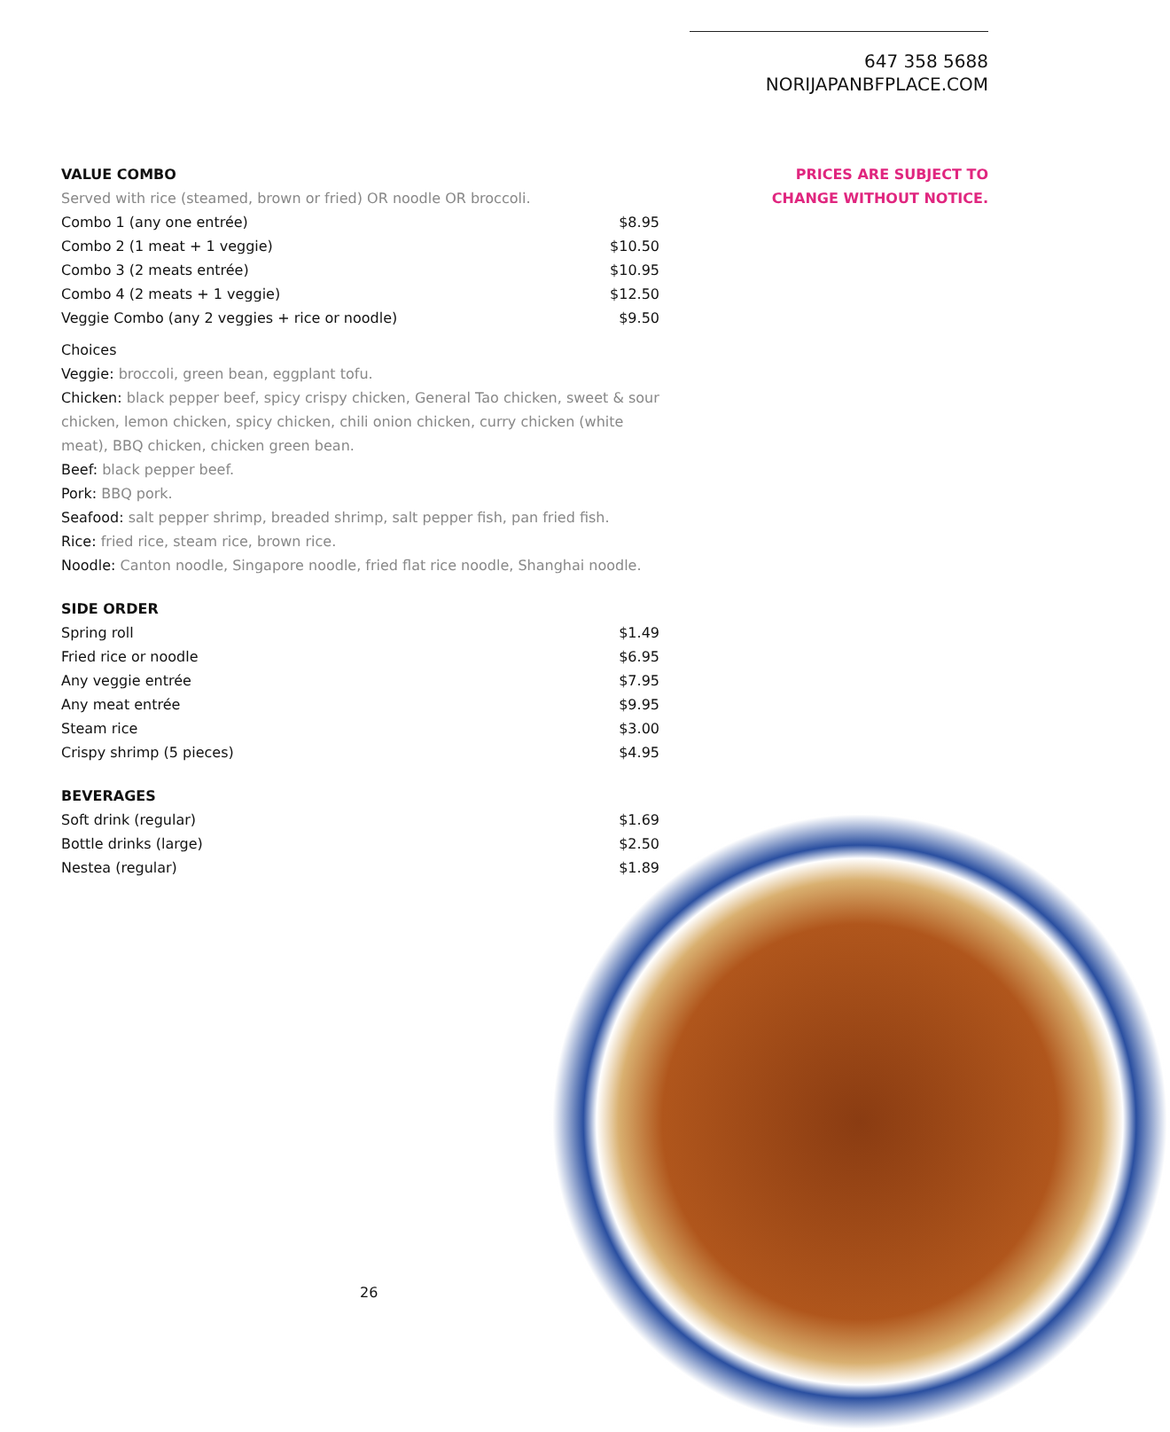647 358 5688
NORIJAPANBFPLACE.COM
PRICES ARE SUBJECT TO
CHANGE WITHOUT NOTICE.
VALUE COMBO
Served with rice (steamed, brown or fried) OR noodle OR broccoli.
| Combo 1 (any one entrée) | $8.95 |
| Combo 2 (1 meat + 1 veggie) | $10.50 |
| Combo 3 (2 meats entrée) | $10.95 |
| Combo 4 (2 meats + 1 veggie) | $12.50 |
| Veggie Combo (any 2 veggies + rice or noodle) | $9.50 |
Choices
Veggie: broccoli, green bean, eggplant tofu.
Chicken: black pepper beef, spicy crispy chicken, General Tao chicken, sweet & sour chicken, lemon chicken, spicy chicken, chili onion chicken, curry chicken (white meat), BBQ chicken, chicken green bean.
Beef: black pepper beef.
Pork: BBQ pork.
Seafood: salt pepper shrimp, breaded shrimp, salt pepper fish, pan fried fish.
Rice: fried rice, steam rice, brown rice.
Noodle: Canton noodle, Singapore noodle, fried flat rice noodle, Shanghai noodle.
SIDE ORDER
| Spring roll | $1.49 |
| Fried rice or noodle | $6.95 |
| Any veggie entrée | $7.95 |
| Any meat entrée | $9.95 |
| Steam rice | $3.00 |
| Crispy shrimp (5 pieces) | $4.95 |
BEVERAGES
| Soft drink (regular) | $1.69 |
| Bottle drinks (large) | $2.50 |
| Nestea (regular) | $1.89 |
26